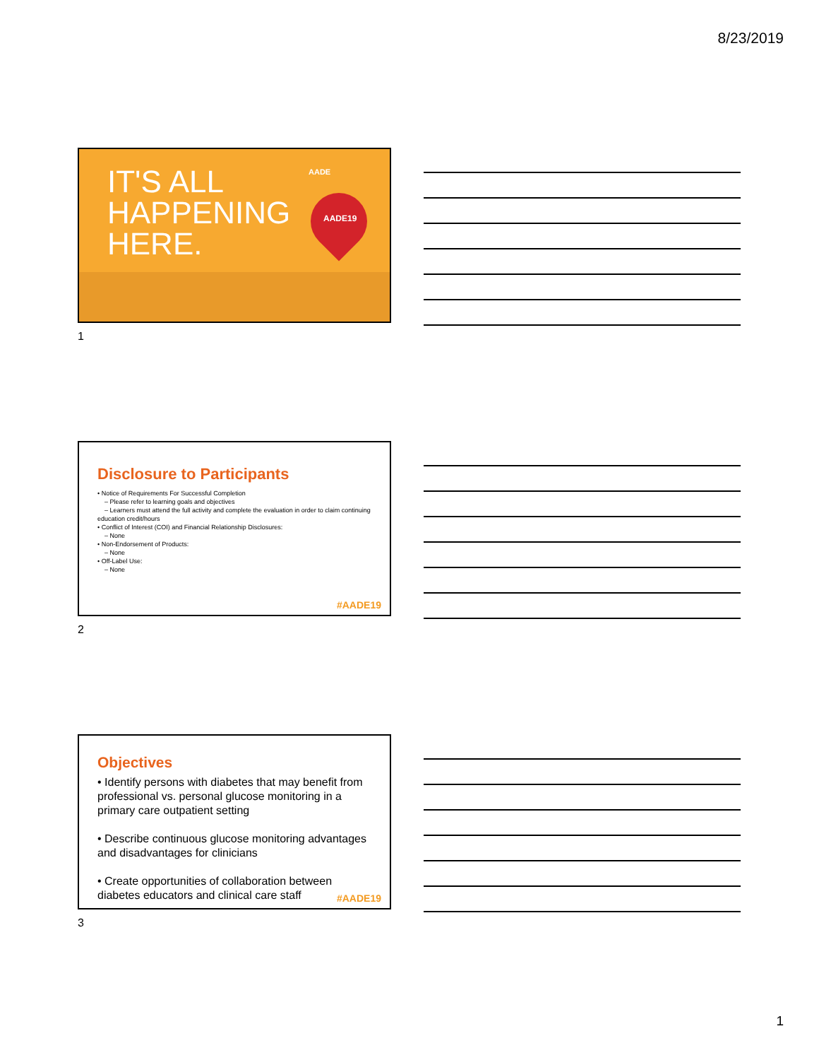8/23/2019
IT'S ALL
HAPPENING
HERE.
AADE
AADE19
1
Disclosure to Participants
• Notice of Requirements For Successful Completion
– Please refer to learning goals and objectives
– Learners must attend the full activity and complete the evaluation in order to claim continuing education credit/hours
• Conflict of Interest (COI) and Financial Relationship Disclosures:
– None
• Non-Endorsement of Products:
– None
• Off-Label Use:
– None
#AADE19
2
Objectives
• Identify persons with diabetes that may benefit from professional vs. personal glucose monitoring in a primary care outpatient setting
• Describe continuous glucose monitoring advantages and disadvantages for clinicians
• Create opportunities of collaboration between diabetes educators and clinical care staff
#AADE19
3
1